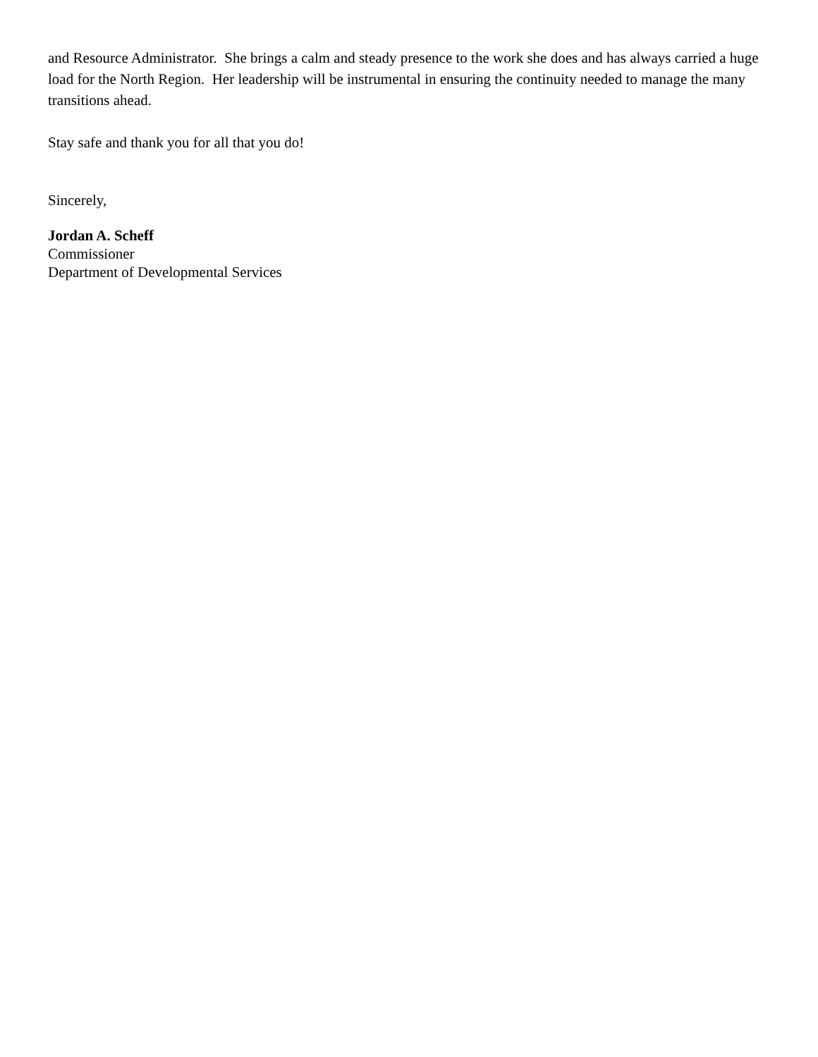and Resource Administrator. She brings a calm and steady presence to the work she does and has always carried a huge load for the North Region. Her leadership will be instrumental in ensuring the continuity needed to manage the many transitions ahead.
Stay safe and thank you for all that you do!
Sincerely,
Jordan A. Scheff
Commissioner
Department of Developmental Services